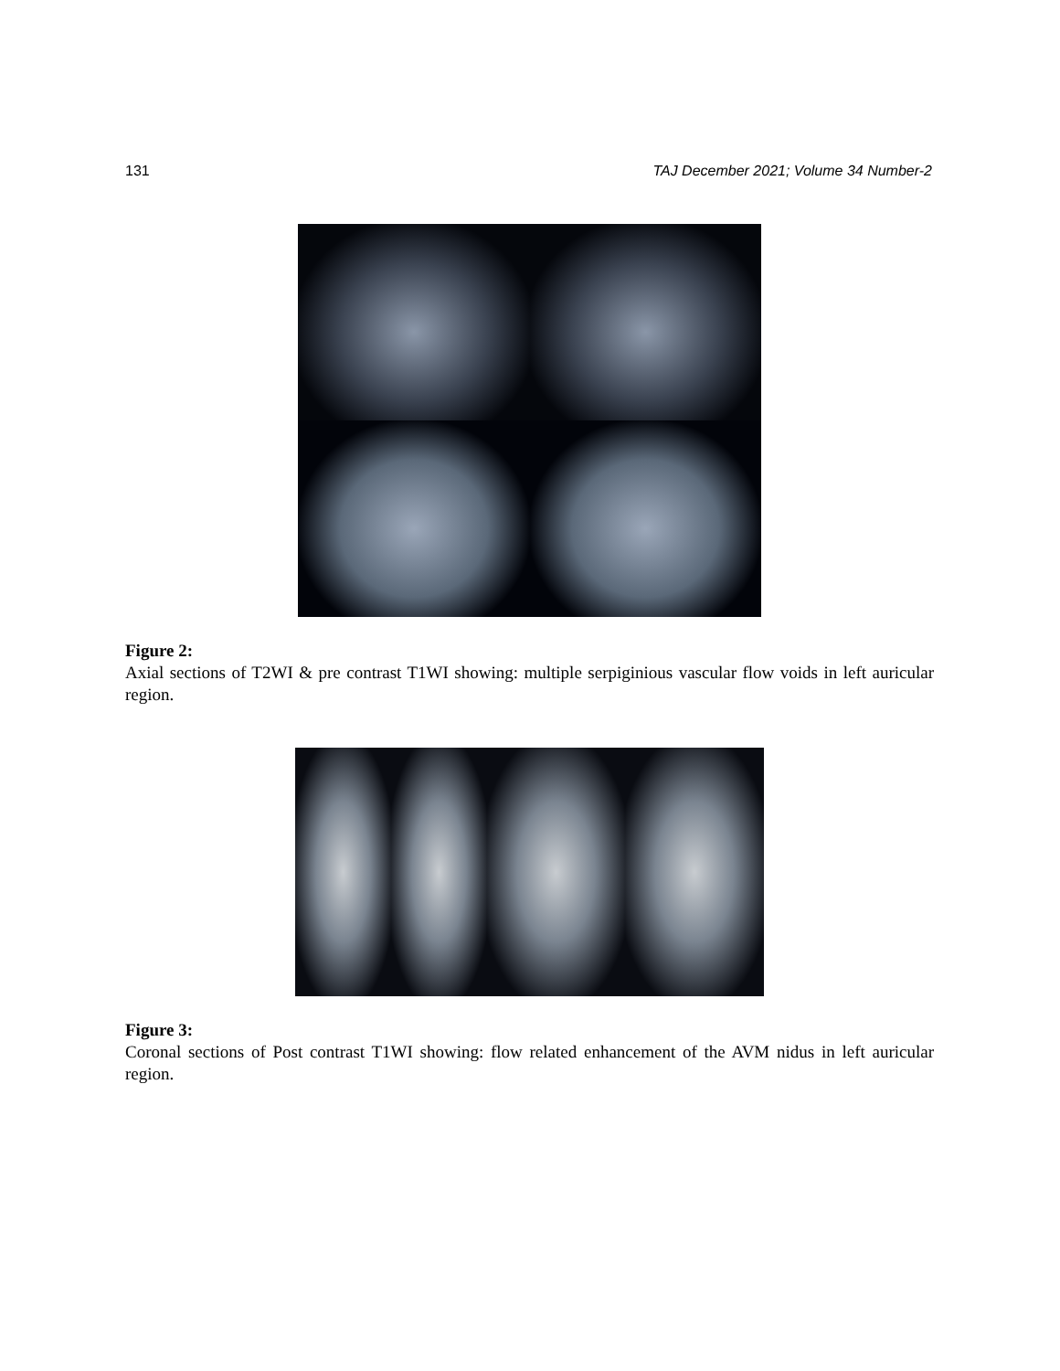131 TAJ December 2021; Volume 34 Number-2
Figure 2:
Axial sections of T2WI & pre contrast T1WI showing: multiple serpiginious vascular flow voids in left auricular region.
Figure 3:
Coronal sections of Post contrast T1WI showing: flow related enhancement of the AVM nidus in left auricular region.